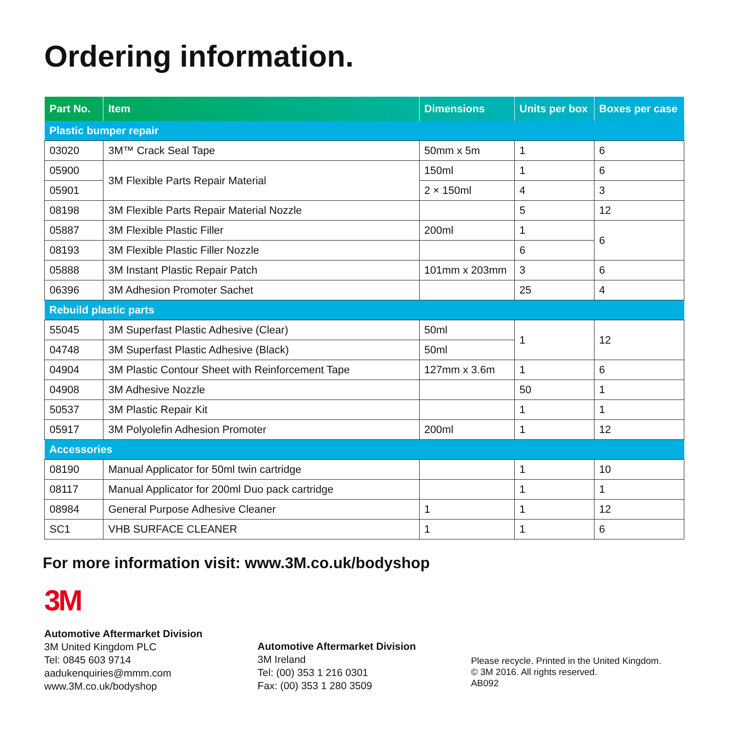Ordering information.
| Part No. | Item | Dimensions | Units per box | Boxes per case |
| --- | --- | --- | --- | --- |
| Plastic bumper repair | | | | |
| 03020 | 3M™ Crack Seal Tape | 50mm x 5m | 1 | 6 |
| 05900 | 3M Flexible Parts Repair Material | 150ml | 1 | 6 |
| 05901 | | 2 × 150ml | 4 | 3 |
| 08198 | 3M Flexible Parts Repair Material Nozzle | | 5 | 12 |
| 05887 | 3M Flexible Plastic Filler | 200ml | 1 | 6 |
| 08193 | 3M Flexible Plastic Filler Nozzle | | 6 | |
| 05888 | 3M Instant Plastic Repair Patch | 101mm x 203mm | 3 | 6 |
| 06396 | 3M Adhesion Promoter Sachet | | 25 | 4 |
| Rebuild plastic parts | | | | |
| 55045 | 3M Superfast Plastic Adhesive (Clear) | 50ml | 1 | 12 |
| 04748 | 3M Superfast Plastic Adhesive (Black) | 50ml | | |
| 04904 | 3M Plastic Contour Sheet with Reinforcement Tape | 127mm x 3.6m | 1 | 6 |
| 04908 | 3M Adhesive Nozzle | | 50 | 1 |
| 50537 | 3M Plastic Repair Kit | | 1 | 1 |
| 05917 | 3M Polyolefin Adhesion Promoter | 200ml | 1 | 12 |
| Accessories | | | | |
| 08190 | Manual Applicator for 50ml twin cartridge | | 1 | 10 |
| 08117 | Manual Applicator for 200ml Duo pack cartridge | | 1 | 1 |
| 08984 | General Purpose Adhesive Cleaner | 1 | 1 | 12 |
| SC1 | VHB SURFACE CLEANER | 1 | 1 | 6 |
For more information visit: www.3M.co.uk/bodyshop
3M
Automotive Aftermarket Division
3M United Kingdom PLC
Tel: 0845 603 9714
aadukenquiries@mmm.com
www.3M.co.uk/bodyshop
Automotive Aftermarket Division
3M Ireland
Tel: (00) 353 1 216 0301
Fax: (00) 353 1 280 3509
Please recycle. Printed in the United Kingdom.
© 3M 2016. All rights reserved.
AB092